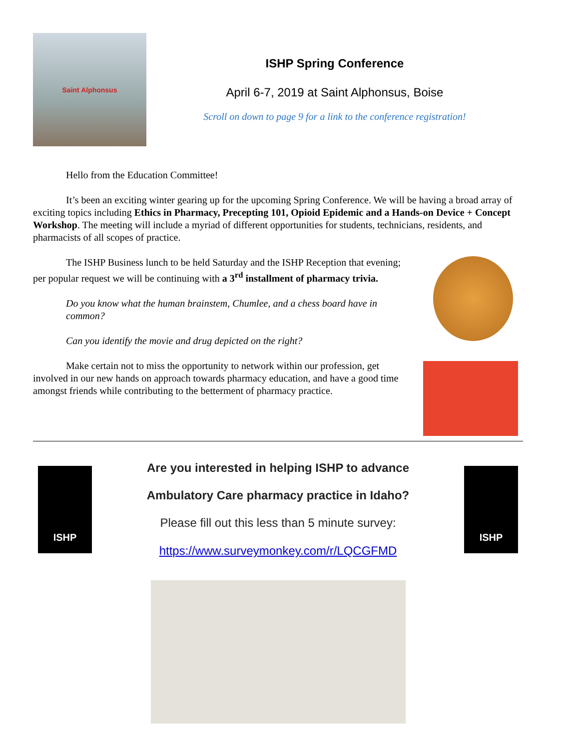Saint Alphonsus
ISHP Spring Conference
April 6-7, 2019 at Saint Alphonsus, Boise
Scroll on down to page 9 for a link to the conference registration!
Hello from the Education Committee!
It’s been an exciting winter gearing up for the upcoming Spring Conference. We will be having a broad array of exciting topics including Ethics in Pharmacy, Precepting 101, Opioid Epidemic and a Hands-on Device + Concept Workshop. The meeting will include a myriad of different opportunities for students, technicians, residents, and pharmacists of all scopes of practice.
The ISHP Business lunch to be held Saturday and the ISHP Reception that evening; per popular request we will be continuing with a 3<sup>rd</sup> installment of pharmacy trivia.
Do you know what the human brainstem, Chumlee, and a chess board have in common?
Can you identify the movie and drug depicted on the right?
Make certain not to miss the opportunity to network within our profession, get involved in our new hands on approach towards pharmacy education, and have a good time amongst friends while contributing to the betterment of pharmacy practice.
ISHP
Are you interested in helping ISHP to advance
Ambulatory Care pharmacy practice in Idaho?
Please fill out this less than 5 minute survey:
https://www.surveymonkey.com/r/LQCGFMD
ISHP